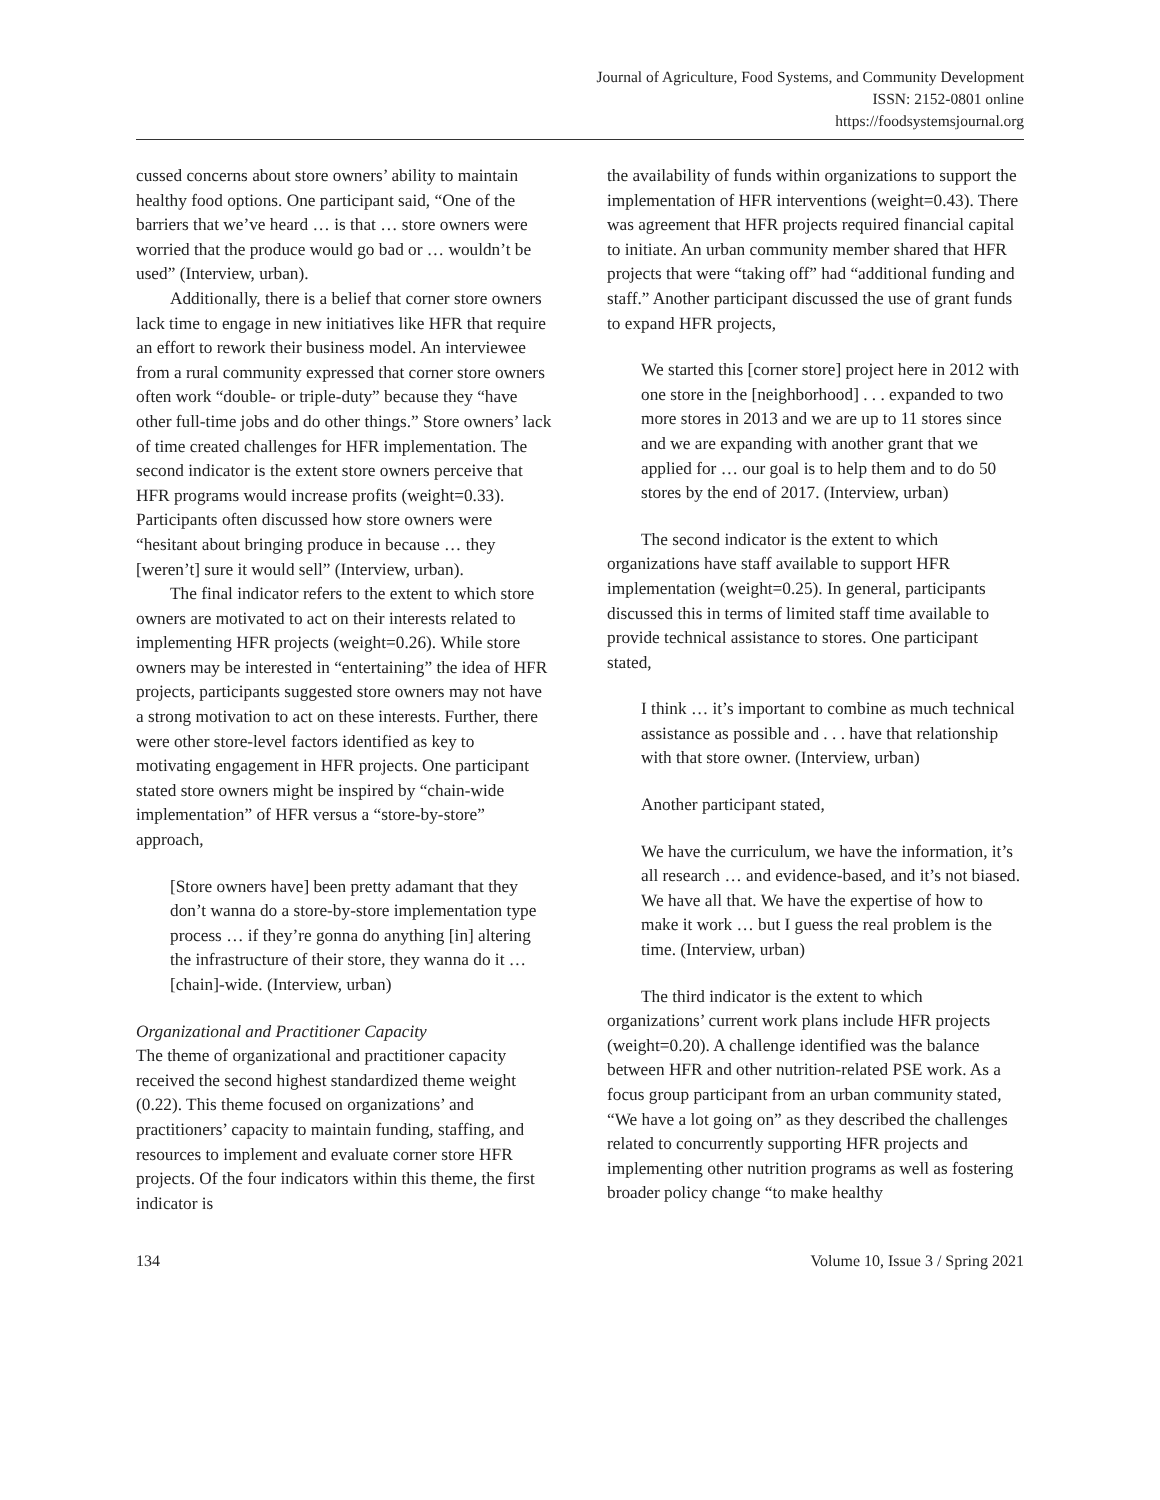Journal of Agriculture, Food Systems, and Community Development
ISSN: 2152-0801 online
https://foodsystemsjournal.org
cussed concerns about store owners’ ability to maintain healthy food options. One participant said, “One of the barriers that we’ve heard … is that … store owners were worried that the produce would go bad or … wouldn’t be used” (Interview, urban).
Additionally, there is a belief that corner store owners lack time to engage in new initiatives like HFR that require an effort to rework their business model. An interviewee from a rural community expressed that corner store owners often work “double- or triple-duty” because they “have other full-time jobs and do other things.” Store owners’ lack of time created challenges for HFR implemen­tation. The second indicator is the extent store owners perceive that HFR programs would in­crease profits (weight=0.33). Participants often discussed how store owners were “hesitant about bringing produce in because … they [weren’t] sure it would sell” (Interview, urban).
The final indicator refers to the extent to which store owners are motivated to act on their interests related to implementing HFR projects (weight=0.26). While store owners may be inter­ested in “entertaining” the idea of HFR projects, participants suggested store owners may not have a strong motivation to act on these interests. Further, there were other store-level factors identified as key to motivating engagement in HFR projects. One participant stated store owners might be inspired by “chain-wide implementation” of HFR versus a “store-by-store” approach,
[Store owners have] been pretty adamant that they don’t wanna do a store-by-store imple­mentation type process … if they’re gonna do anything [in] altering the infrastructure of their store, they wanna do it … [chain]-wide. (Interview, urban)
Organizational and Practitioner Capacity
The theme of organizational and practitioner capacity received the second highest standardized theme weight (0.22). This theme focused on organ­izations’ and practitioners’ capacity to maintain funding, staffing, and resources to implement and evaluate corner store HFR projects. Of the four indicators within this theme, the first indicator is
the availability of funds within organizations to support the implementation of HFR interventions (weight=0.43). There was agreement that HFR projects required financial capital to initiate. An urban community member shared that HFR pro­jects that were “taking off” had “additional funding and staff.” Another participant discussed the use of grant funds to expand HFR projects,
We started this [corner store] project here in 2012 with one store in the [neighborhood] . . . expanded to two more stores in 2013 and we are up to 11 stores since and we are expanding with another grant that we applied for … our goal is to help them and to do 50 stores by the end of 2017. (Interview, urban)
The second indicator is the extent to which organizations have staff available to support HFR implementation (weight=0.25). In general, partici­pants discussed this in terms of limited staff time available to provide technical assistance to stores. One participant stated,
I think … it’s important to combine as much technical assistance as possible and . . . have that relationship with that store owner. (Interview, urban)
Another participant stated,
We have the curriculum, we have the informa­tion, it’s all research … and evidence-based, and it’s not biased. We have all that. We have the expertise of how to make it work … but I guess the real problem is the time. (Interview, urban)
The third indicator is the extent to which organizations’ current work plans include HFR projects (weight=0.20). A challenge identified was the balance between HFR and other nutrition-related PSE work. As a focus group participant from an urban community stated, “We have a lot going on” as they described the challenges related to concurrently supporting HFR projects and implementing other nutrition programs as well as fostering broader policy change “to make healthy
134 Volume 10, Issue 3 / Spring 2021